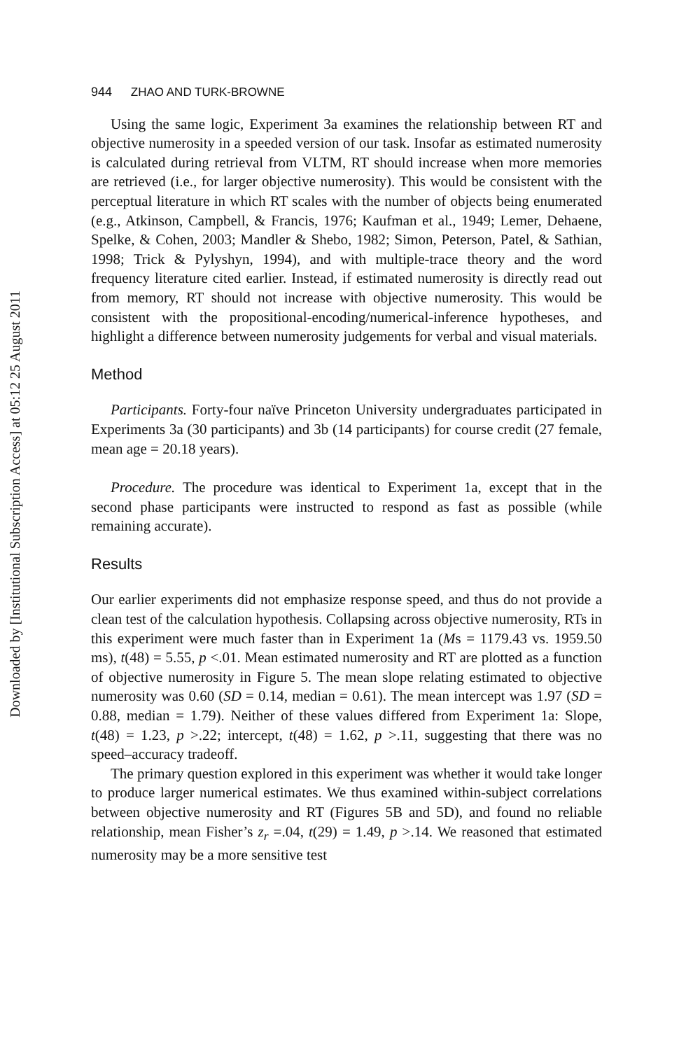Downloaded by [Institutional Subscription Access] at 05:12 25 August 2011
944 ZHAO AND TURK-BROWNE
Using the same logic, Experiment 3a examines the relationship between RT and objective numerosity in a speeded version of our task. Insofar as estimated numerosity is calculated during retrieval from VLTM, RT should increase when more memories are retrieved (i.e., for larger objective numerosity). This would be consistent with the perceptual literature in which RT scales with the number of objects being enumerated (e.g., Atkinson, Campbell, & Francis, 1976; Kaufman et al., 1949; Lemer, Dehaene, Spelke, & Cohen, 2003; Mandler & Shebo, 1982; Simon, Peterson, Patel, & Sathian, 1998; Trick & Pylyshyn, 1994), and with multiple-trace theory and the word frequency literature cited earlier. Instead, if estimated numerosity is directly read out from memory, RT should not increase with objective numerosity. This would be consistent with the propositional-encoding/numerical-inference hypotheses, and highlight a difference between numerosity judgements for verbal and visual materials.
Method
Participants. Forty-four naïve Princeton University undergraduates participated in Experiments 3a (30 participants) and 3b (14 participants) for course credit (27 female, mean age = 20.18 years).
Procedure. The procedure was identical to Experiment 1a, except that in the second phase participants were instructed to respond as fast as possible (while remaining accurate).
Results
Our earlier experiments did not emphasize response speed, and thus do not provide a clean test of the calculation hypothesis. Collapsing across objective numerosity, RTs in this experiment were much faster than in Experiment 1a (Ms = 1179.43 vs. 1959.50 ms), t(48) = 5.55, p <.01. Mean estimated numerosity and RT are plotted as a function of objective numerosity in Figure 5. The mean slope relating estimated to objective numerosity was 0.60 (SD = 0.14, median = 0.61). The mean intercept was 1.97 (SD = 0.88, median = 1.79). Neither of these values differed from Experiment 1a: Slope, t(48) = 1.23, p >.22; intercept, t(48) = 1.62, p >.11, suggesting that there was no speed–accuracy tradeoff.
The primary question explored in this experiment was whether it would take longer to produce larger numerical estimates. We thus examined within-subject correlations between objective numerosity and RT (Figures 5B and 5D), and found no reliable relationship, mean Fisher’s z<sub>r</sub> =.04, t(29) = 1.49, p >.14. We reasoned that estimated numerosity may be a more sensitive test